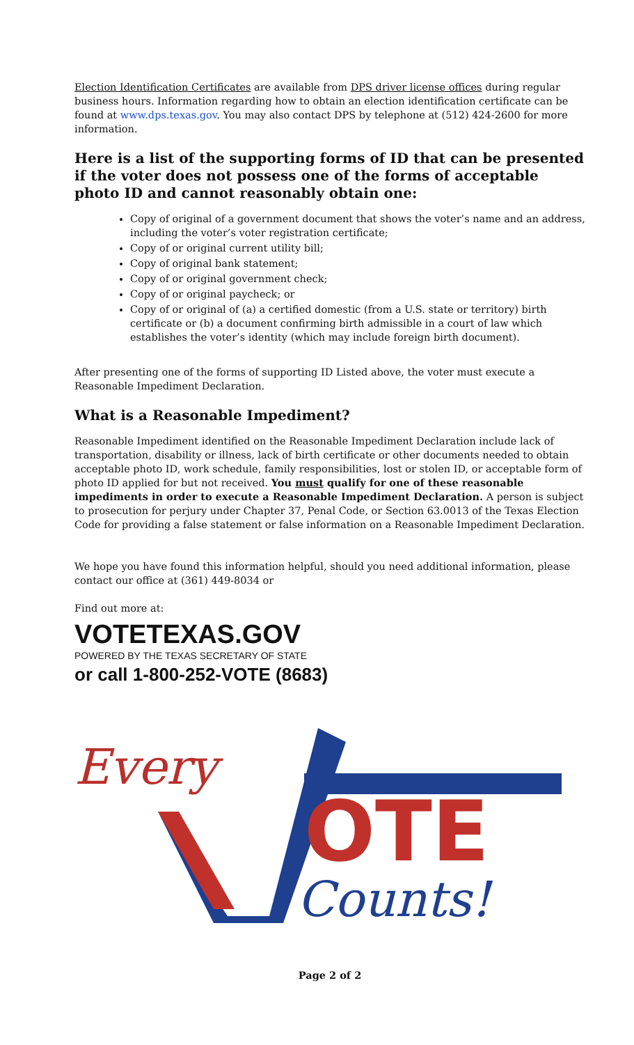Election Identification Certificates are available from DPS driver license offices during regular business hours. Information regarding how to obtain an election identification certificate can be found at www.dps.texas.gov. You may also contact DPS by telephone at (512) 424-2600 for more information.
Here is a list of the supporting forms of ID that can be presented if the voter does not possess one of the forms of acceptable photo ID and cannot reasonably obtain one:
Copy of original of a government document that shows the voter’s name and an address, including the voter’s voter registration certificate;
Copy of or original current utility bill;
Copy of original bank statement;
Copy of or original government check;
Copy of or original paycheck; or
Copy of or original of (a) a certified domestic (from a U.S. state or territory) birth certificate or (b) a document confirming birth admissible in a court of law which establishes the voter’s identity (which may include foreign birth document).
After presenting one of the forms of supporting ID Listed above, the voter must execute a Reasonable Impediment Declaration.
What is a Reasonable Impediment?
Reasonable Impediment identified on the Reasonable Impediment Declaration include lack of transportation, disability or illness, lack of birth certificate or other documents needed to obtain acceptable photo ID, work schedule, family responsibilities, lost or stolen ID, or acceptable form of photo ID applied for but not received. You must qualify for one of these reasonable impediments in order to execute a Reasonable Impediment Declaration. A person is subject to prosecution for perjury under Chapter 37, Penal Code, or Section 63.0013 of the Texas Election Code for providing a false statement or false information on a Reasonable Impediment Declaration.
We hope you have found this information helpful, should you need additional information, please contact our office at (361) 449-8034 or
Find out more at:
VOTETEXAS.GOV
POWERED BY THE TEXAS SECRETARY OF STATE
or call 1-800-252-VOTE (8683)
Every
OTE
Counts!
Page 2 of 2